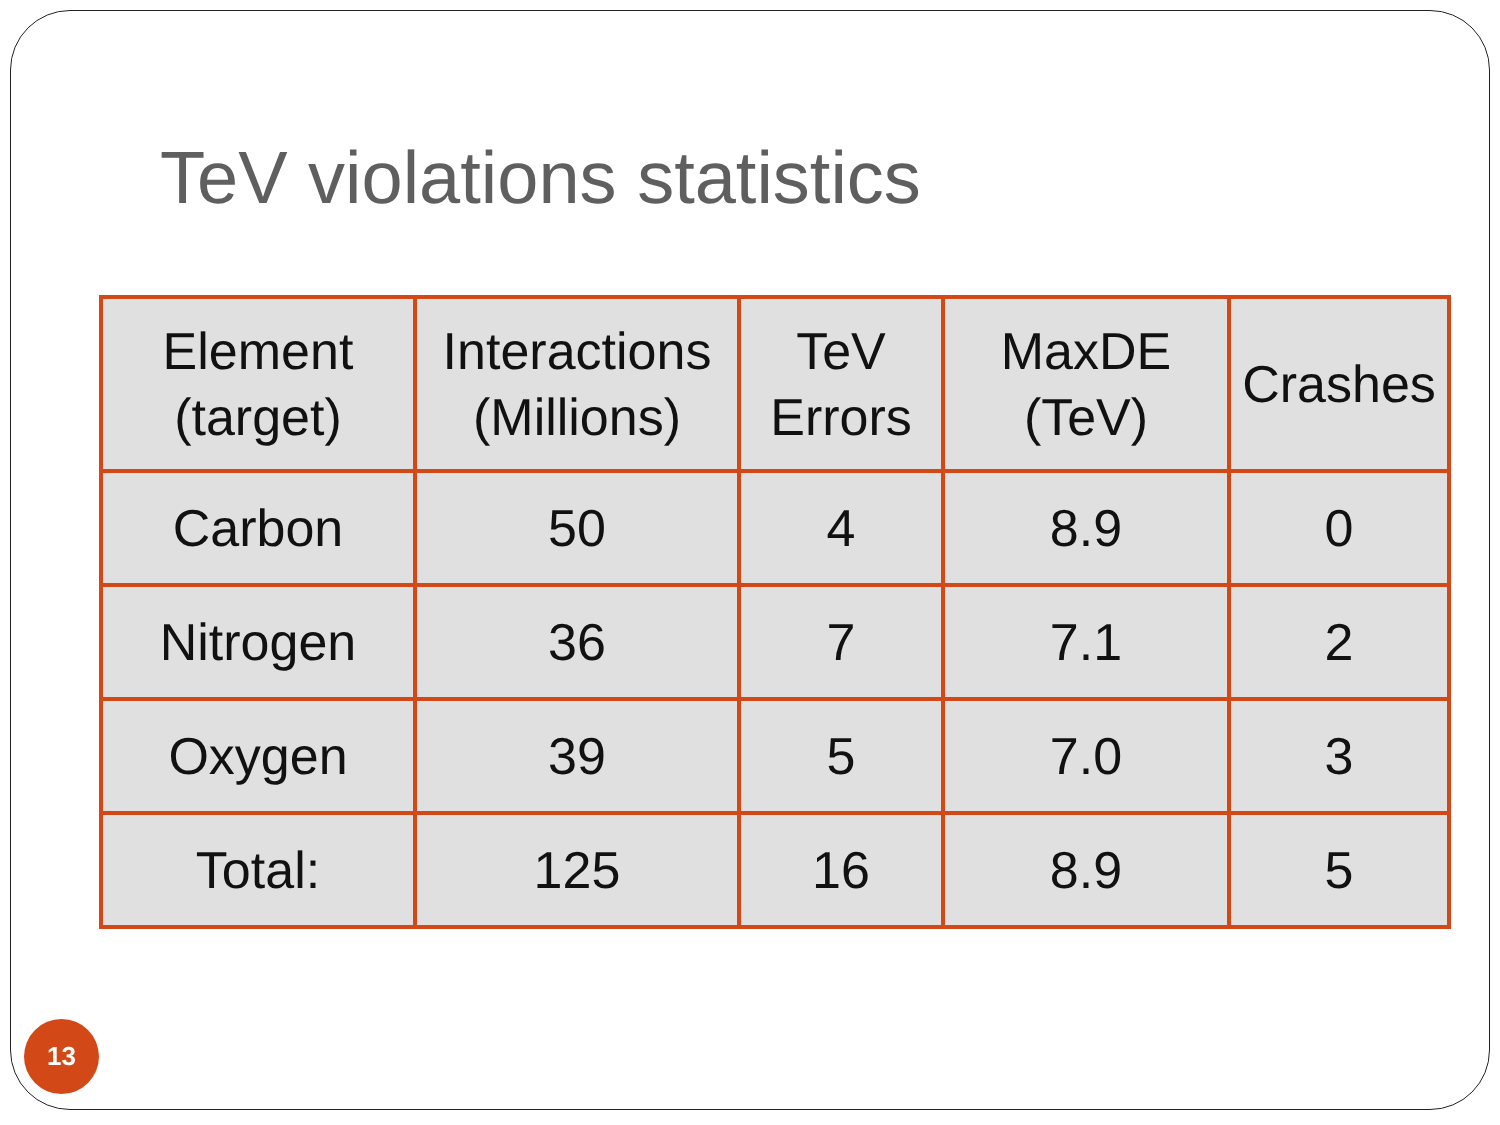TeV violations statistics
| Element (target) | Interactions (Millions) | TeV Errors | MaxDE (TeV) | Crashes |
| Carbon | 50 | 4 | 8.9 | 0 |
| Nitrogen | 36 | 7 | 7.1 | 2 |
| Oxygen | 39 | 5 | 7.0 | 3 |
| Total: | 125 | 16 | 8.9 | 5 |
13